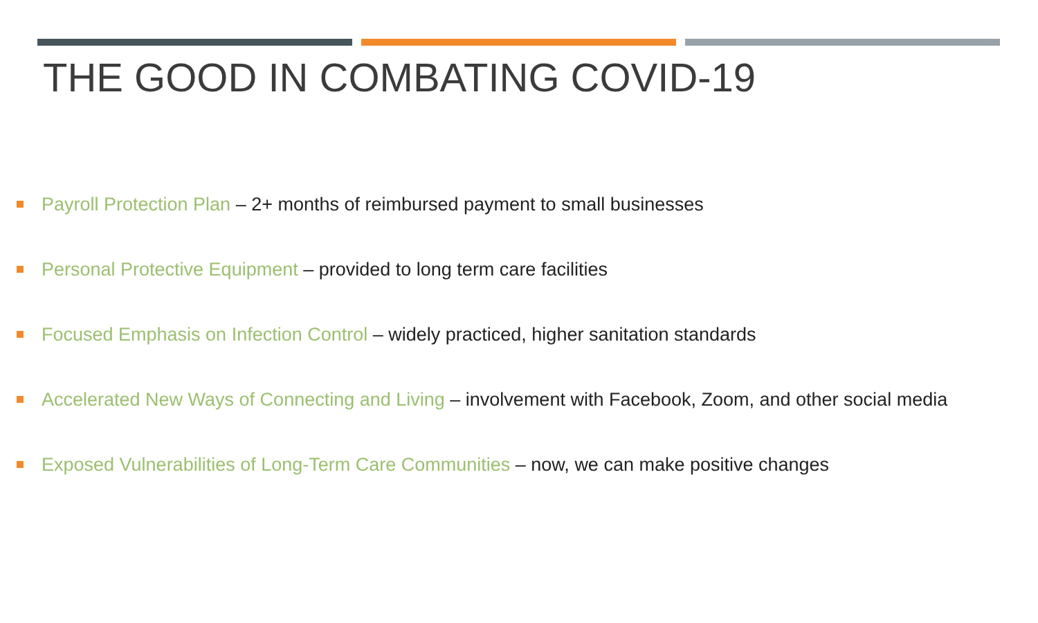THE GOOD IN COMBATING COVID-19
Payroll Protection Plan – 2+ months of reimbursed payment to small businesses
Personal Protective Equipment – provided to long term care facilities
Focused Emphasis on Infection Control – widely practiced, higher sanitation standards
Accelerated New Ways of Connecting and Living – involvement with Facebook, Zoom, and other social media
Exposed Vulnerabilities of Long-Term Care Communities – now, we can make positive changes